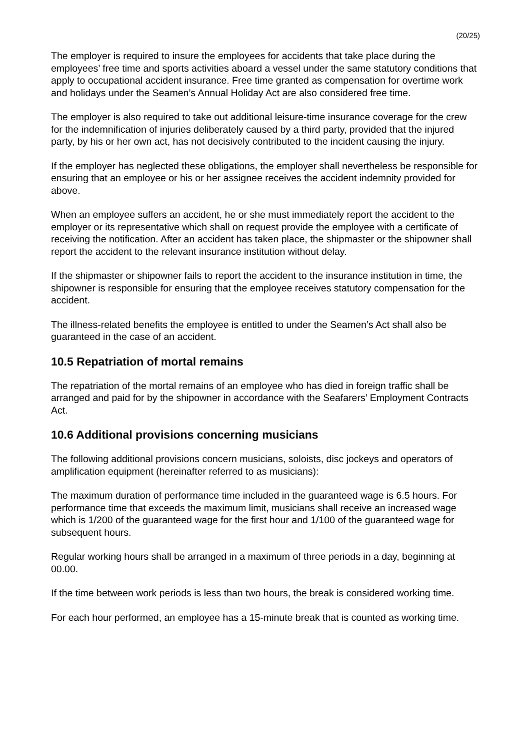(20/25)
The employer is required to insure the employees for accidents that take place during the employees’ free time and sports activities aboard a vessel under the same statutory conditions that apply to occupational accident insurance. Free time granted as compensation for overtime work and holidays under the Seamen’s Annual Holiday Act are also considered free time.
The employer is also required to take out additional leisure-time insurance coverage for the crew for the indemnification of injuries deliberately caused by a third party, provided that the injured party, by his or her own act, has not decisively contributed to the incident causing the injury.
If the employer has neglected these obligations, the employer shall nevertheless be responsible for ensuring that an employee or his or her assignee receives the accident indemnity provided for above.
When an employee suffers an accident, he or she must immediately report the accident to the employer or its representative which shall on request provide the employee with a certificate of receiving the notification. After an accident has taken place, the shipmaster or the shipowner shall report the accident to the relevant insurance institution without delay.
If the shipmaster or shipowner fails to report the accident to the insurance institution in time, the shipowner is responsible for ensuring that the employee receives statutory compensation for the accident.
The illness-related benefits the employee is entitled to under the Seamen’s Act shall also be guaranteed in the case of an accident.
10.5 Repatriation of mortal remains
The repatriation of the mortal remains of an employee who has died in foreign traffic shall be arranged and paid for by the shipowner in accordance with the Seafarers’ Employment Contracts Act.
10.6 Additional provisions concerning musicians
The following additional provisions concern musicians, soloists, disc jockeys and operators of amplification equipment (hereinafter referred to as musicians):
The maximum duration of performance time included in the guaranteed wage is 6.5 hours. For performance time that exceeds the maximum limit, musicians shall receive an increased wage which is 1/200 of the guaranteed wage for the first hour and 1/100 of the guaranteed wage for subsequent hours.
Regular working hours shall be arranged in a maximum of three periods in a day, beginning at 00.00.
If the time between work periods is less than two hours, the break is considered working time.
For each hour performed, an employee has a 15-minute break that is counted as working time.